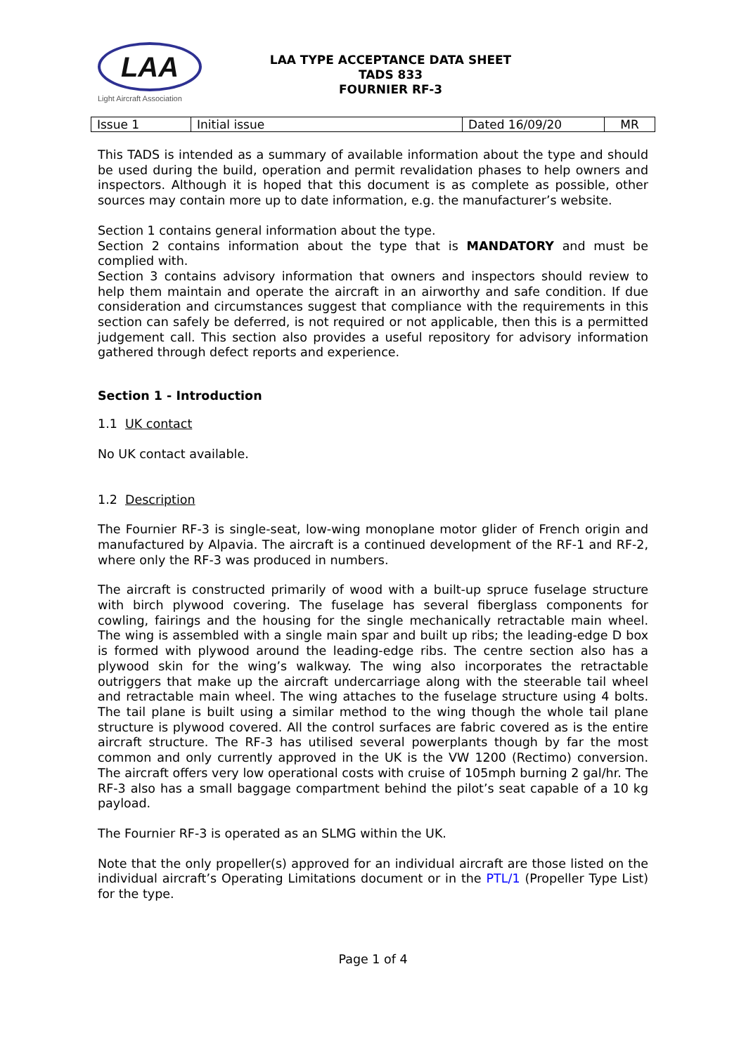LAA
Light Aircraft Association
LAA TYPE ACCEPTANCE DATA SHEET
TADS 833
FOURNIER RF-3
| Issue 1 | Initial issue | Dated 16/09/20 | MR |
This TADS is intended as a summary of available information about the type and should be used during the build, operation and permit revalidation phases to help owners and inspectors. Although it is hoped that this document is as complete as possible, other sources may contain more up to date information, e.g. the manufacturer’s website.
Section 1 contains general information about the type.
Section 2 contains information about the type that is MANDATORY and must be complied with.
Section 3 contains advisory information that owners and inspectors should review to help them maintain and operate the aircraft in an airworthy and safe condition. If due consideration and circumstances suggest that compliance with the requirements in this section can safely be deferred, is not required or not applicable, then this is a permitted judgement call. This section also provides a useful repository for advisory information gathered through defect reports and experience.
Section 1 - Introduction
1.1 UK contact
No UK contact available.
1.2 Description
The Fournier RF-3 is single-seat, low-wing monoplane motor glider of French origin and manufactured by Alpavia. The aircraft is a continued development of the RF-1 and RF-2, where only the RF-3 was produced in numbers.
The aircraft is constructed primarily of wood with a built-up spruce fuselage structure with birch plywood covering. The fuselage has several fiberglass components for cowling, fairings and the housing for the single mechanically retractable main wheel. The wing is assembled with a single main spar and built up ribs; the leading-edge D box is formed with plywood around the leading-edge ribs. The centre section also has a plywood skin for the wing’s walkway. The wing also incorporates the retractable outriggers that make up the aircraft undercarriage along with the steerable tail wheel and retractable main wheel. The wing attaches to the fuselage structure using 4 bolts. The tail plane is built using a similar method to the wing though the whole tail plane structure is plywood covered. All the control surfaces are fabric covered as is the entire aircraft structure. The RF-3 has utilised several powerplants though by far the most common and only currently approved in the UK is the VW 1200 (Rectimo) conversion. The aircraft offers very low operational costs with cruise of 105mph burning 2 gal/hr. The RF-3 also has a small baggage compartment behind the pilot’s seat capable of a 10 kg payload.
The Fournier RF-3 is operated as an SLMG within the UK.
Note that the only propeller(s) approved for an individual aircraft are those listed on the individual aircraft’s Operating Limitations document or in the PTL/1 (Propeller Type List) for the type.
Page 1 of 4